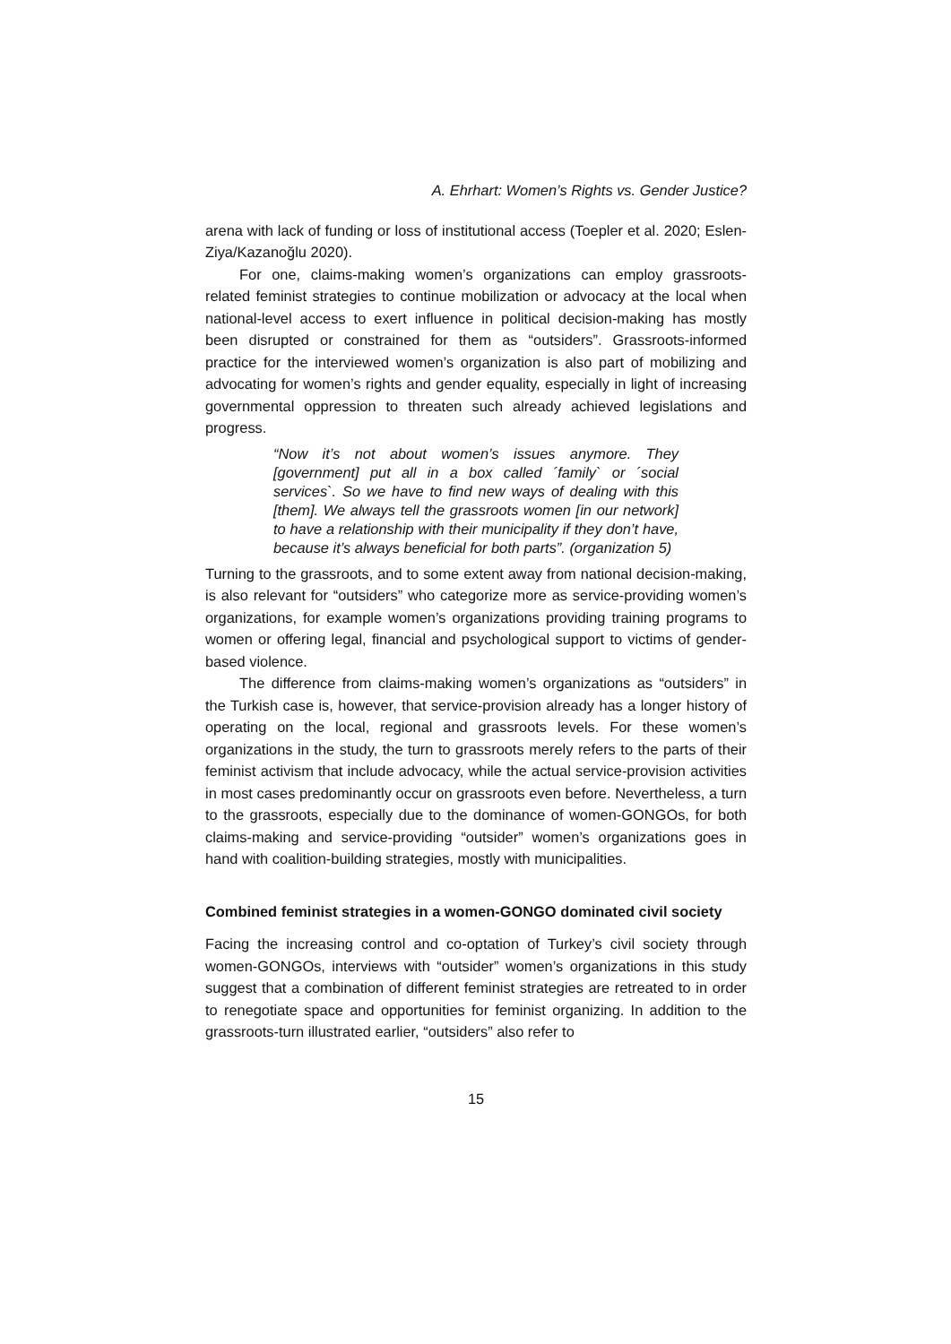A. Ehrhart: Women’s Rights vs. Gender Justice?
arena with lack of funding or loss of institutional access (Toepler et al. 2020; Eslen-Ziya/Kazanoğlu 2020).
For one, claims-making women’s organizations can employ grassroots-related feminist strategies to continue mobilization or advocacy at the local when national-level access to exert influence in political decision-making has mostly been disrupted or constrained for them as “outsiders”. Grassroots-informed practice for the interviewed women’s organization is also part of mobilizing and advocating for women’s rights and gender equality, especially in light of increasing governmental oppression to threaten such already achieved legislations and progress.
“Now it’s not about women’s issues anymore. They [government] put all in a box called ´family` or ´social services`. So we have to find new ways of dealing with this [them]. We always tell the grassroots women [in our network] to have a relationship with their municipality if they don’t have, because it’s always beneficial for both parts”. (organization 5)
Turning to the grassroots, and to some extent away from national decision-making, is also relevant for “outsiders” who categorize more as service-providing women’s organizations, for example women’s organizations providing training programs to women or offering legal, financial and psychological support to victims of gender-based violence.
The difference from claims-making women’s organizations as “outsiders” in the Turkish case is, however, that service-provision already has a longer history of operating on the local, regional and grassroots levels. For these women’s organizations in the study, the turn to grassroots merely refers to the parts of their feminist activism that include advocacy, while the actual service-provision activities in most cases predominantly occur on grassroots even before. Nevertheless, a turn to the grassroots, especially due to the dominance of women-GONGOs, for both claims-making and service-providing “outsider” women’s organizations goes in hand with coalition-building strategies, mostly with municipalities.
Combined feminist strategies in a women-GONGO dominated civil society
Facing the increasing control and co-optation of Turkey’s civil society through women-GONGOs, interviews with “outsider” women’s organizations in this study suggest that a combination of different feminist strategies are retreated to in order to renegotiate space and opportunities for feminist organizing. In addition to the grassroots-turn illustrated earlier, “outsiders” also refer to
15